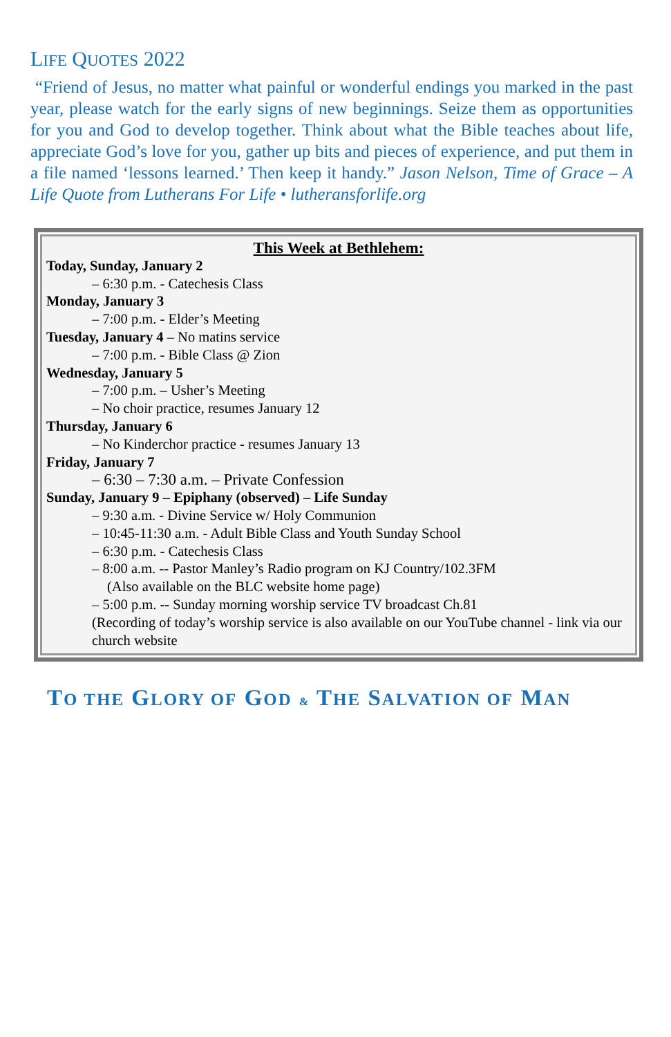LIFE QUOTES 2022
“Friend of Jesus, no matter what painful or wonderful endings you marked in the past year, please watch for the early signs of new beginnings. Seize them as opportunities for you and God to develop together. Think about what the Bible teaches about life, appreciate God’s love for you, gather up bits and pieces of experience, and put them in a file named ‘lessons learned.’ Then keep it handy.” Jason Nelson, Time of Grace – A Life Quote from Lutherans For Life • lutheransforlife.org
This Week at Bethlehem:
Today, Sunday, January 2
– 6:30 p.m. - Catechesis Class
Monday, January 3
– 7:00 p.m. - Elder’s Meeting
Tuesday, January 4 – No matins service
– 7:00 p.m. - Bible Class @ Zion
Wednesday, January 5
– 7:00 p.m. – Usher’s Meeting
– No choir practice, resumes January 12
Thursday, January 6
– No Kinderchor practice - resumes January 13
Friday, January 7
– 6:30 – 7:30 a.m. – Private Confession
Sunday, January 9 – Epiphany (observed) – Life Sunday
– 9:30 a.m. - Divine Service w/ Holy Communion
– 10:45-11:30 a.m. - Adult Bible Class and Youth Sunday School
– 6:30 p.m. - Catechesis Class
– 8:00 a.m. -- Pastor Manley’s Radio program on KJ Country/102.3FM
(Also available on the BLC website home page)
– 5:00 p.m. -- Sunday morning worship service TV broadcast Ch.81
(Recording of today’s worship service is also available on our YouTube channel - link via our church website
TO THE GLORY OF GOD & THE SALVATION OF MAN